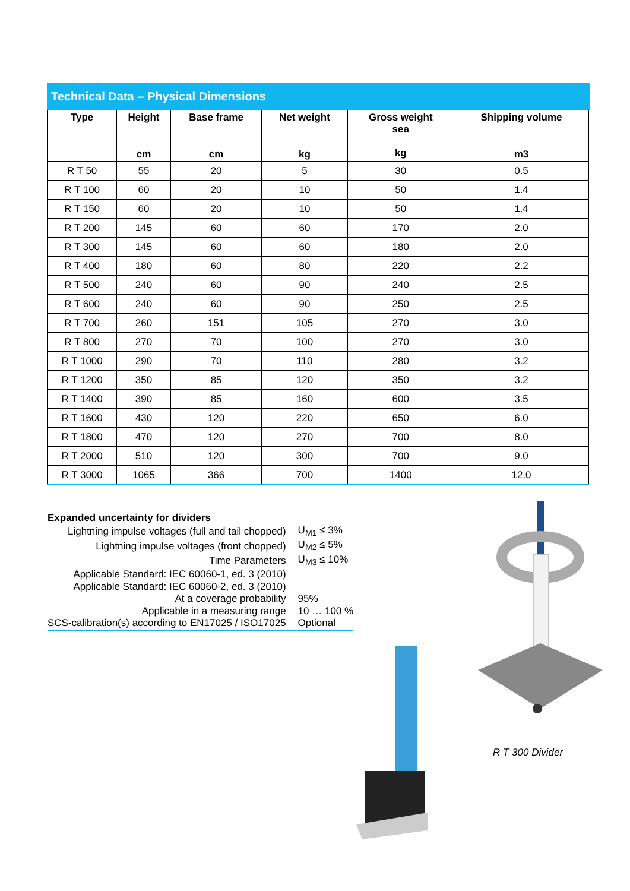Technical Data – Physical Dimensions
| Type | Height cm | Base frame cm | Net weight kg | Gross weight sea kg | Shipping volume m3 |
| --- | --- | --- | --- | --- | --- |
| R T 50 | 55 | 20 | 5 | 30 | 0.5 |
| R T 100 | 60 | 20 | 10 | 50 | 1.4 |
| R T 150 | 60 | 20 | 10 | 50 | 1.4 |
| R T 200 | 145 | 60 | 60 | 170 | 2.0 |
| R T 300 | 145 | 60 | 60 | 180 | 2.0 |
| R T 400 | 180 | 60 | 80 | 220 | 2.2 |
| R T 500 | 240 | 60 | 90 | 240 | 2.5 |
| R T 600 | 240 | 60 | 90 | 250 | 2.5 |
| R T 700 | 260 | 151 | 105 | 270 | 3.0 |
| R T 800 | 270 | 70 | 100 | 270 | 3.0 |
| R T 1000 | 290 | 70 | 110 | 280 | 3.2 |
| R T 1200 | 350 | 85 | 120 | 350 | 3.2 |
| R T 1400 | 390 | 85 | 160 | 600 | 3.5 |
| R T 1600 | 430 | 120 | 220 | 650 | 6.0 |
| R T 1800 | 470 | 120 | 270 | 700 | 8.0 |
| R T 2000 | 510 | 120 | 300 | 700 | 9.0 |
| R T 3000 | 1065 | 366 | 700 | 1400 | 12.0 |
Expanded uncertainty for dividers
| Lightning impulse voltages (full and tail chopped) | U<sub>M1</sub> ≤ 3% |
| Lightning impulse voltages (front chopped) | U<sub>M2</sub> ≤ 5% |
| Time Parameters | U<sub>M3</sub> ≤ 10% |
| Applicable Standard: IEC 60060-1, ed. 3 (2010) | |
| Applicable Standard: IEC 60060-2, ed. 3 (2010) | |
| At a coverage probability | 95% |
| Applicable in a measuring range | 10 … 100 % |
| SCS-calibration(s) according to EN17025 / ISO17025 | Optional |
R T 300 Divider